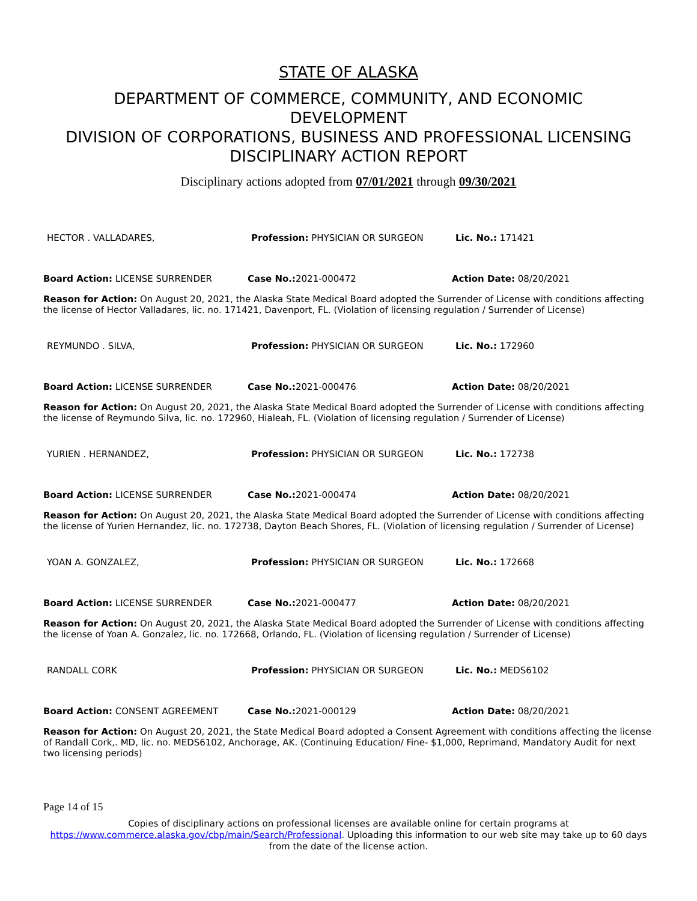STATE OF ALASKA
DEPARTMENT OF COMMERCE, COMMUNITY, AND ECONOMIC
DEVELOPMENT
DIVISION OF CORPORATIONS, BUSINESS AND PROFESSIONAL LICENSING
DISCIPLINARY ACTION REPORT
Disciplinary actions adopted from 07/01/2021 through 09/30/2021
HECTOR . VALLADARES, Profession: PHYSICIAN OR SURGEON Lic. No.: 171421
Board Action: LICENSE SURRENDER Case No.: 2021-000472 Action Date: 08/20/2021
Reason for Action: On August 20, 2021, the Alaska State Medical Board adopted the Surrender of License with conditions affecting the license of Hector Valladares, lic. no. 171421, Davenport, FL. (Violation of licensing regulation / Surrender of License)
REYMUNDO . SILVA, Profession: PHYSICIAN OR SURGEON Lic. No.: 172960
Board Action: LICENSE SURRENDER Case No.: 2021-000476 Action Date: 08/20/2021
Reason for Action: On August 20, 2021, the Alaska State Medical Board adopted the Surrender of License with conditions affecting the license of Reymundo Silva, lic. no. 172960, Hialeah, FL. (Violation of licensing regulation / Surrender of License)
YURIEN . HERNANDEZ, Profession: PHYSICIAN OR SURGEON Lic. No.: 172738
Board Action: LICENSE SURRENDER Case No.: 2021-000474 Action Date: 08/20/2021
Reason for Action: On August 20, 2021, the Alaska State Medical Board adopted the Surrender of License with conditions affecting the license of Yurien Hernandez, lic. no. 172738, Dayton Beach Shores, FL. (Violation of licensing regulation / Surrender of License)
YOAN A. GONZALEZ, Profession: PHYSICIAN OR SURGEON Lic. No.: 172668
Board Action: LICENSE SURRENDER Case No.: 2021-000477 Action Date: 08/20/2021
Reason for Action: On August 20, 2021, the Alaska State Medical Board adopted the Surrender of License with conditions affecting the license of Yoan A. Gonzalez, lic. no. 172668, Orlando, FL. (Violation of licensing regulation / Surrender of License)
RANDALL CORK Profession: PHYSICIAN OR SURGEON Lic. No.: MEDS6102
Board Action: CONSENT AGREEMENT Case No.: 2021-000129 Action Date: 08/20/2021
Reason for Action: On August 20, 2021, the State Medical Board adopted a Consent Agreement with conditions affecting the license of Randall Cork,. MD, lic. no. MEDS6102, Anchorage, AK. (Continuing Education/ Fine- $1,000, Reprimand, Mandatory Audit for next two licensing periods)
Page 14 of 15
Copies of disciplinary actions on professional licenses are available online for certain programs at https://www.commerce.alaska.gov/cbp/main/Search/Professional. Uploading this information to our web site may take up to 60 days from the date of the license action.